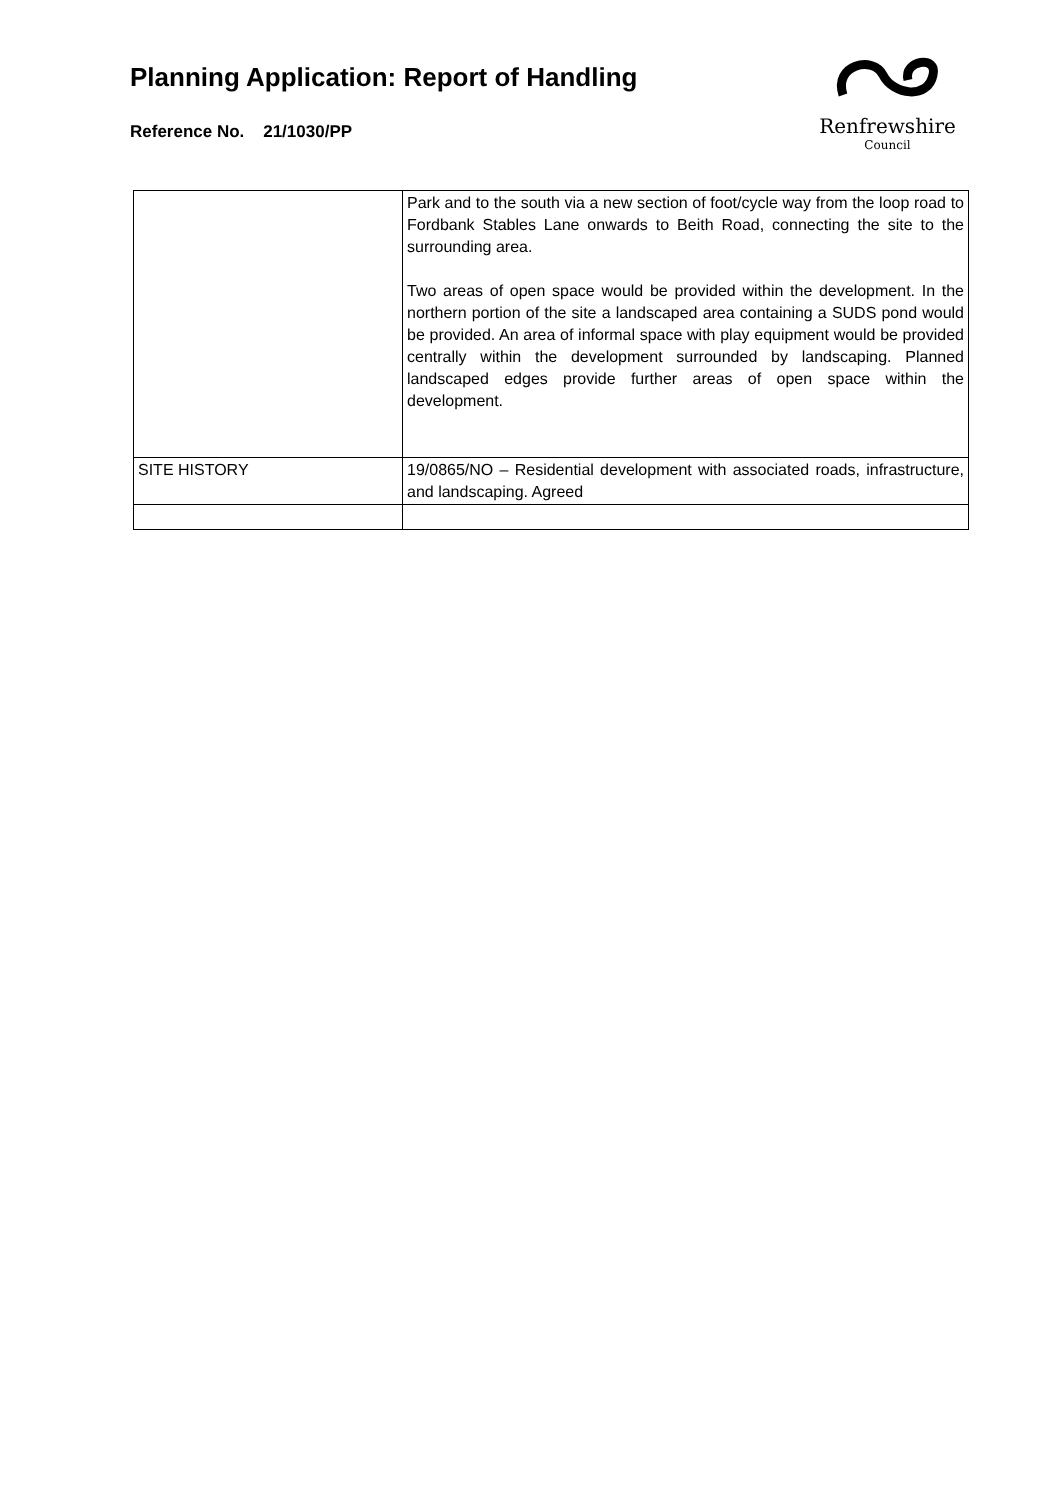Planning Application: Report of Handling
Reference No. 21/1030/PP
Renfrewshire
Council
| | Park and to the south via a new section of foot/cycle way from the loop road to Fordbank Stables Lane onwards to Beith Road, connecting the site to the surrounding area. Two areas of open space would be provided within the development. In the northern portion of the site a landscaped area containing a SUDS pond would be provided. An area of informal space with play equipment would be provided centrally within the development surrounded by landscaping. Planned landscaped edges provide further areas of open space within the development. |
| SITE HISTORY | 19/0865/NO – Residential development with associated roads, infrastructure, and landscaping. Agreed |